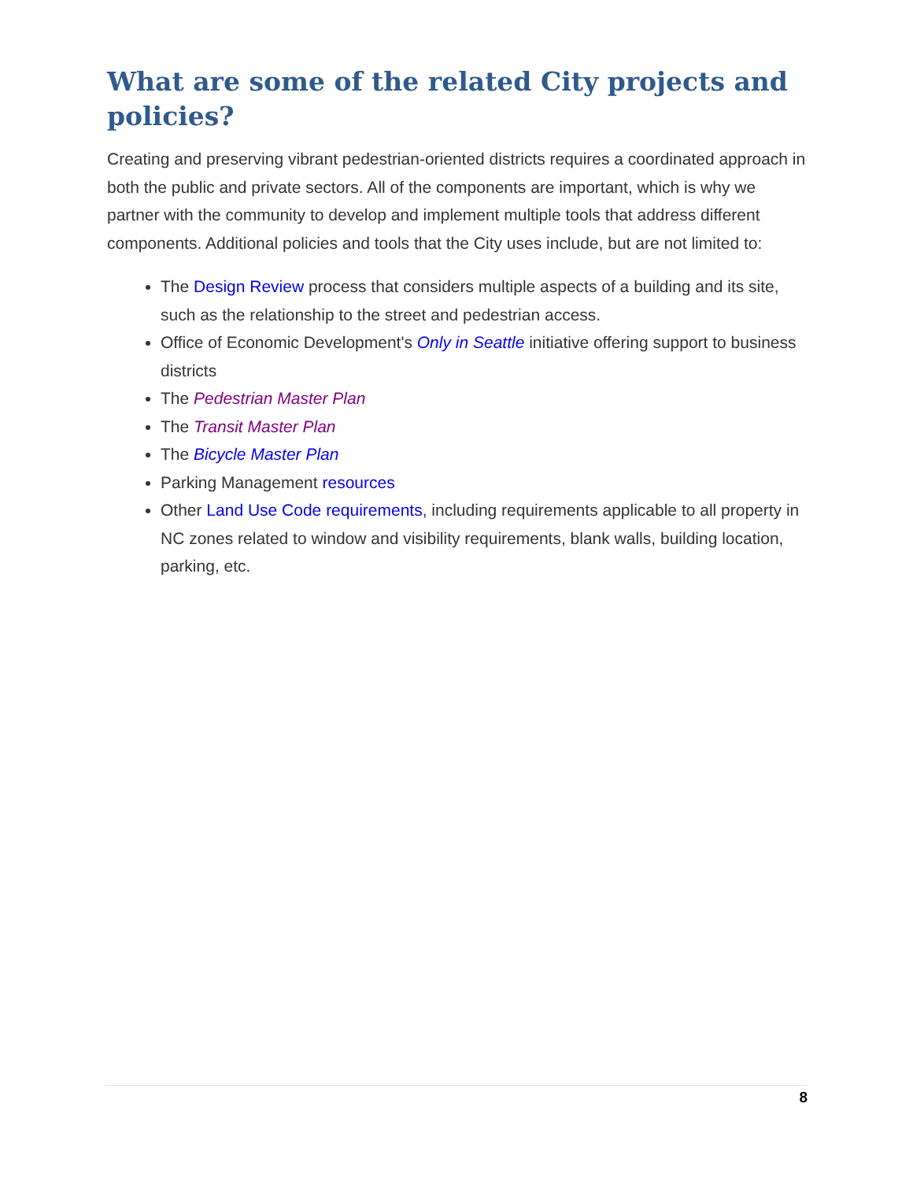What are some of the related City projects and policies?
Creating and preserving vibrant pedestrian-oriented districts requires a coordinated approach in both the public and private sectors. All of the components are important, which is why we partner with the community to develop and implement multiple tools that address different components. Additional policies and tools that the City uses include, but are not limited to:
The Design Review process that considers multiple aspects of a building and its site, such as the relationship to the street and pedestrian access.
Office of Economic Development's Only in Seattle initiative offering support to business districts
The Pedestrian Master Plan
The Transit Master Plan
The Bicycle Master Plan
Parking Management resources
Other Land Use Code requirements, including requirements applicable to all property in NC zones related to window and visibility requirements, blank walls, building location, parking, etc.
8